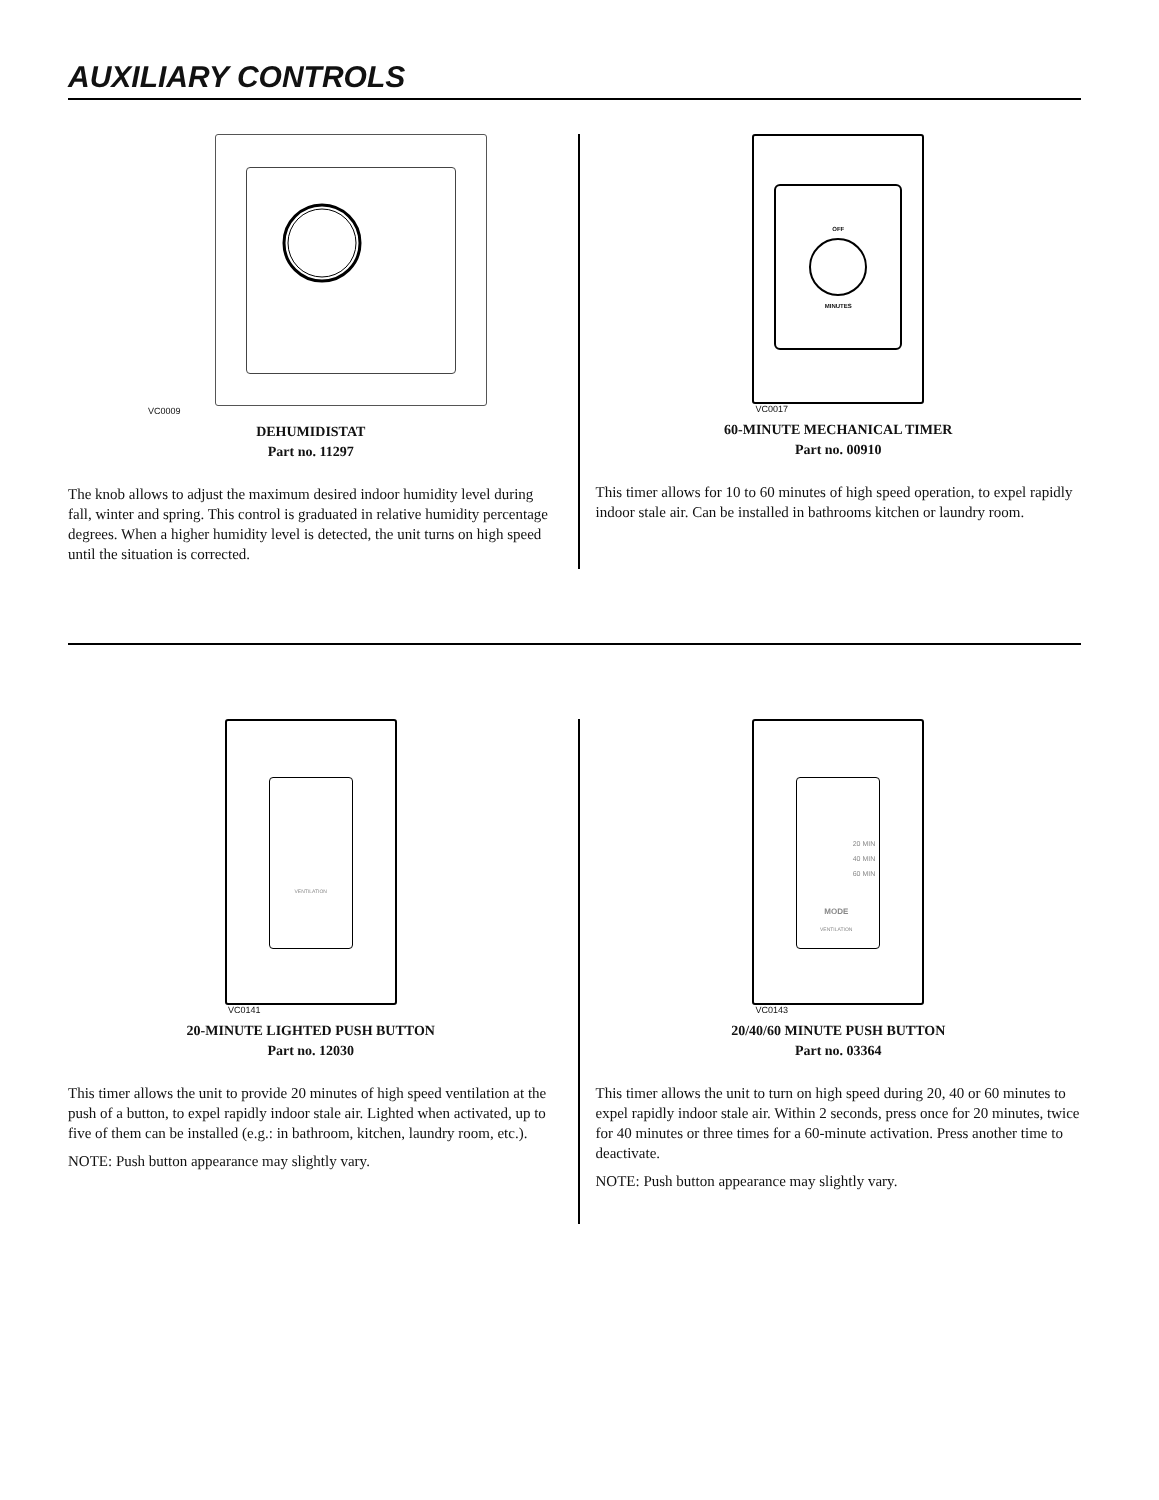AUXILIARY CONTROLS
VC0009
DEHUMIDISTAT
Part no. 11297
The knob allows to adjust the maximum desired indoor humidity level during fall, winter and spring. This control is graduated in relative humidity percentage degrees. When a higher humidity level is detected, the unit turns on high speed until the situation is corrected.
OFF
MINUTES
VC0017
60-MINUTE MECHANICAL TIMER
Part no. 00910
This timer allows for 10 to 60 minutes of high speed operation, to expel rapidly indoor stale air. Can be installed in bathrooms kitchen or laundry room.
VENTILATION
VC0141
20-MINUTE LIGHTED PUSH BUTTON
Part no. 12030
This timer allows the unit to provide 20 minutes of high speed ventilation at the push of a button, to expel rapidly indoor stale air. Lighted when activated, up to five of them can be installed (e.g.: in bathroom, kitchen, laundry room, etc.).
NOTE: Push button appearance may slightly vary.
20 MIN
40 MIN
60 MIN
MODE
VENTILATION
VC0143
20/40/60 MINUTE PUSH BUTTON
Part no. 03364
This timer allows the unit to turn on high speed during 20, 40 or 60 minutes to expel rapidly indoor stale air. Within 2 seconds, press once for 20 minutes, twice for 40 minutes or three times for a 60-minute activation. Press another time to deactivate.
NOTE: Push button appearance may slightly vary.